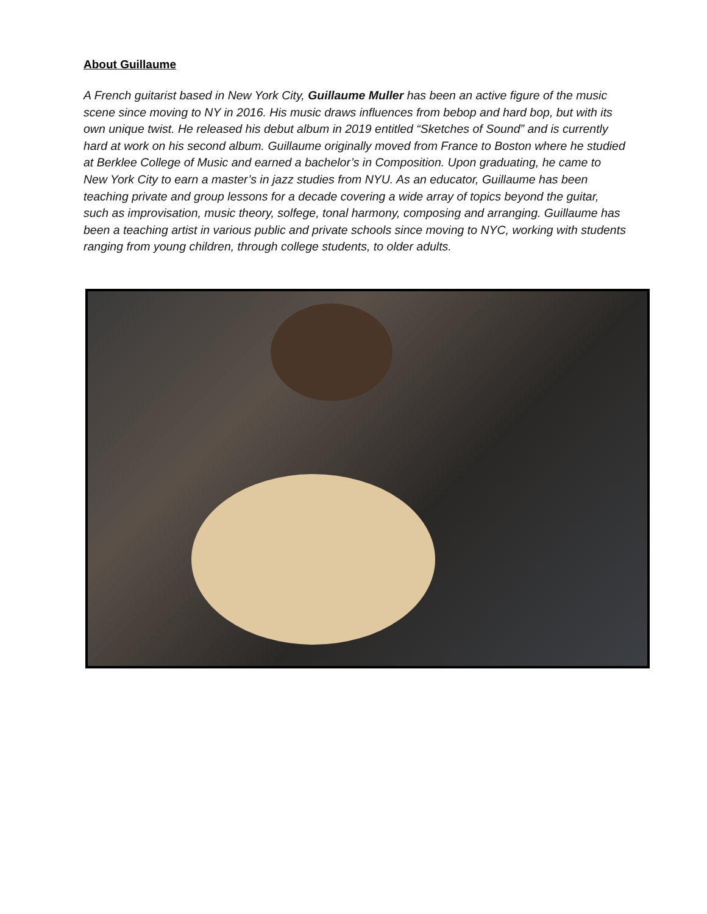About Guillaume
A French guitarist based in New York City, Guillaume Muller has been an active figure of the music scene since moving to NY in 2016. His music draws influences from bebop and hard bop, but with its own unique twist. He released his debut album in 2019 entitled “Sketches of Sound” and is currently hard at work on his second album. Guillaume originally moved from France to Boston where he studied at Berklee College of Music and earned a bachelor’s in Composition. Upon graduating, he came to New York City to earn a master’s in jazz studies from NYU. As an educator, Guillaume has been teaching private and group lessons for a decade covering a wide array of topics beyond the guitar, such as improvisation, music theory, solfege, tonal harmony, composing and arranging. Guillaume has been a teaching artist in various public and private schools since moving to NYC, working with students ranging from young children, through college students, to older adults.